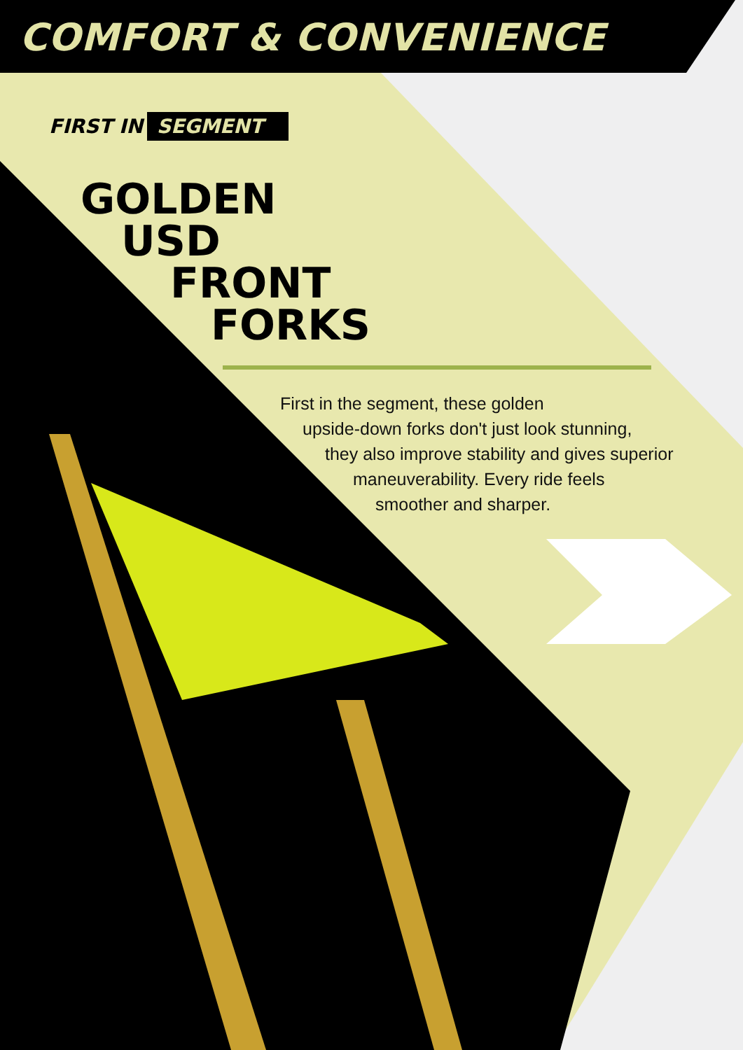COMFORT & CONVENIENCE
FIRST IN SEGMENT
GOLDEN
USD
FRONT
FORKS
First in the segment, these golden
upside-down forks don't just look stunning,
they also improve stability and gives superior
maneuverability. Every ride feels
smoother and sharper.